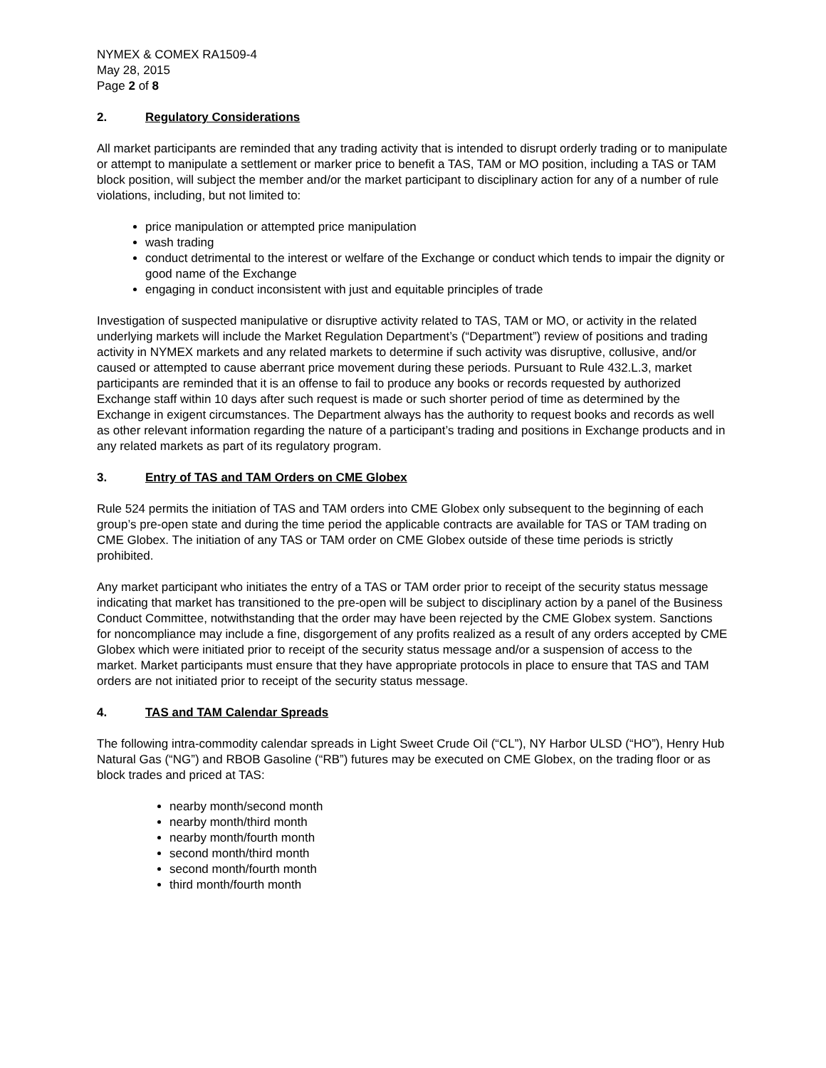NYMEX & COMEX RA1509-4
May 28, 2015
Page 2 of 8
2. Regulatory Considerations
All market participants are reminded that any trading activity that is intended to disrupt orderly trading or to manipulate or attempt to manipulate a settlement or marker price to benefit a TAS, TAM or MO position, including a TAS or TAM block position, will subject the member and/or the market participant to disciplinary action for any of a number of rule violations, including, but not limited to:
price manipulation or attempted price manipulation
wash trading
conduct detrimental to the interest or welfare of the Exchange or conduct which tends to impair the dignity or good name of the Exchange
engaging in conduct inconsistent with just and equitable principles of trade
Investigation of suspected manipulative or disruptive activity related to TAS, TAM or MO, or activity in the related underlying markets will include the Market Regulation Department’s (“Department”) review of positions and trading activity in NYMEX markets and any related markets to determine if such activity was disruptive, collusive, and/or caused or attempted to cause aberrant price movement during these periods. Pursuant to Rule 432.L.3, market participants are reminded that it is an offense to fail to produce any books or records requested by authorized Exchange staff within 10 days after such request is made or such shorter period of time as determined by the Exchange in exigent circumstances. The Department always has the authority to request books and records as well as other relevant information regarding the nature of a participant’s trading and positions in Exchange products and in any related markets as part of its regulatory program.
3. Entry of TAS and TAM Orders on CME Globex
Rule 524 permits the initiation of TAS and TAM orders into CME Globex only subsequent to the beginning of each group’s pre-open state and during the time period the applicable contracts are available for TAS or TAM trading on CME Globex. The initiation of any TAS or TAM order on CME Globex outside of these time periods is strictly prohibited.
Any market participant who initiates the entry of a TAS or TAM order prior to receipt of the security status message indicating that market has transitioned to the pre-open will be subject to disciplinary action by a panel of the Business Conduct Committee, notwithstanding that the order may have been rejected by the CME Globex system. Sanctions for noncompliance may include a fine, disgorgement of any profits realized as a result of any orders accepted by CME Globex which were initiated prior to receipt of the security status message and/or a suspension of access to the market. Market participants must ensure that they have appropriate protocols in place to ensure that TAS and TAM orders are not initiated prior to receipt of the security status message.
4. TAS and TAM Calendar Spreads
The following intra-commodity calendar spreads in Light Sweet Crude Oil (“CL”), NY Harbor ULSD (“HO”), Henry Hub Natural Gas (“NG”) and RBOB Gasoline (“RB”) futures may be executed on CME Globex, on the trading floor or as block trades and priced at TAS:
nearby month/second month
nearby month/third month
nearby month/fourth month
second month/third month
second month/fourth month
third month/fourth month